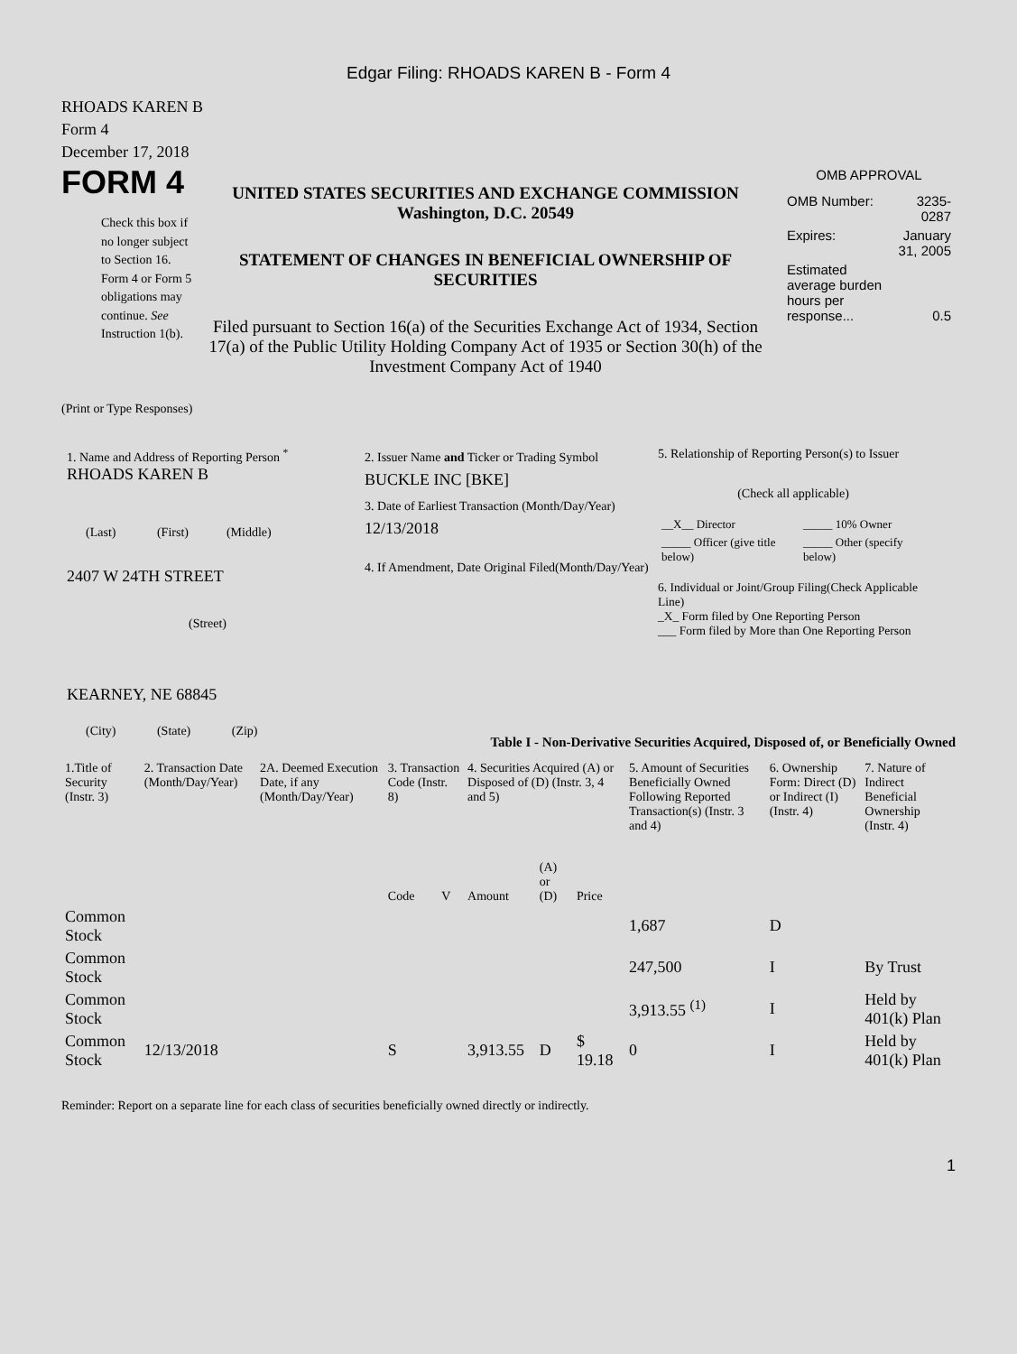Edgar Filing: RHOADS KAREN B - Form 4
RHOADS KAREN B
Form 4
December 17, 2018
FORM 4
Check this box if no longer subject to Section 16. Form 4 or Form 5 obligations may continue. See Instruction 1(b).
UNITED STATES SECURITIES AND EXCHANGE COMMISSION
Washington, D.C. 20549
STATEMENT OF CHANGES IN BENEFICIAL OWNERSHIP OF SECURITIES
Filed pursuant to Section 16(a) of the Securities Exchange Act of 1934, Section 17(a) of the Public Utility Holding Company Act of 1935 or Section 30(h) of the Investment Company Act of 1940
OMB APPROVAL
| OMB Number: | 3235-0287 |
| Expires: | January 31, 2005 |
| Estimated average burden hours per response... | 0.5 |
(Print or Type Responses)
1. Name and Address of Reporting Person <sup>*</sup>
RHOADS KAREN B
(Last) (First) (Middle)
2407 W 24TH STREET
(Street)
KEARNEY, NE 68845
(City) (State) (Zip)
2. Issuer Name and Ticker or Trading Symbol
BUCKLE INC [BKE]
3. Date of Earliest Transaction (Month/Day/Year)
12/13/2018
4. If Amendment, Date Original Filed(Month/Day/Year)
5. Relationship of Reporting Person(s) to Issuer
(Check all applicable)
| __X__ Director | _____ 10% Owner |
| _____ Officer (give title below) | _____ Other (specify below) |
6. Individual or Joint/Group Filing(Check Applicable Line)
_X_ Form filed by One Reporting Person
___ Form filed by More than One Reporting Person
Table I - Non-Derivative Securities Acquired, Disposed of, or Beneficially Owned
| 1.Title of Security (Instr. 3) | 2. Transaction Date (Month/Day/Year) | 2A. Deemed Execution Date, if any (Month/Day/Year) | 3. Transaction Code (Instr. 8) | | 4. Securities Acquired (A) or Disposed of (D) (Instr. 3, 4 and 5) | | | 5. Amount of Securities Beneficially Owned Following Reported Transaction(s) (Instr. 3 and 4) | 6. Ownership Form: Direct (D) or Indirect (I) (Instr. 4) | 7. Nature of Indirect Beneficial Ownership (Instr. 4) |
| --- | --- | --- | --- | --- | --- | --- | --- | --- | --- | --- |
| | | | Code | V | Amount | (A) or (D) | Price | | | |
| Common Stock | | | | | | | | 1,687 | D | |
| Common Stock | | | | | | | | 247,500 | I | By Trust |
| Common Stock | | | | | | | | 3,913.55 <sup>(1)</sup> | I | Held by 401(k) Plan |
| Common Stock | 12/13/2018 | | S | | 3,913.55 | D | $ 19.18 | 0 | I | Held by 401(k) Plan |
Reminder: Report on a separate line for each class of securities beneficially owned directly or indirectly.
1